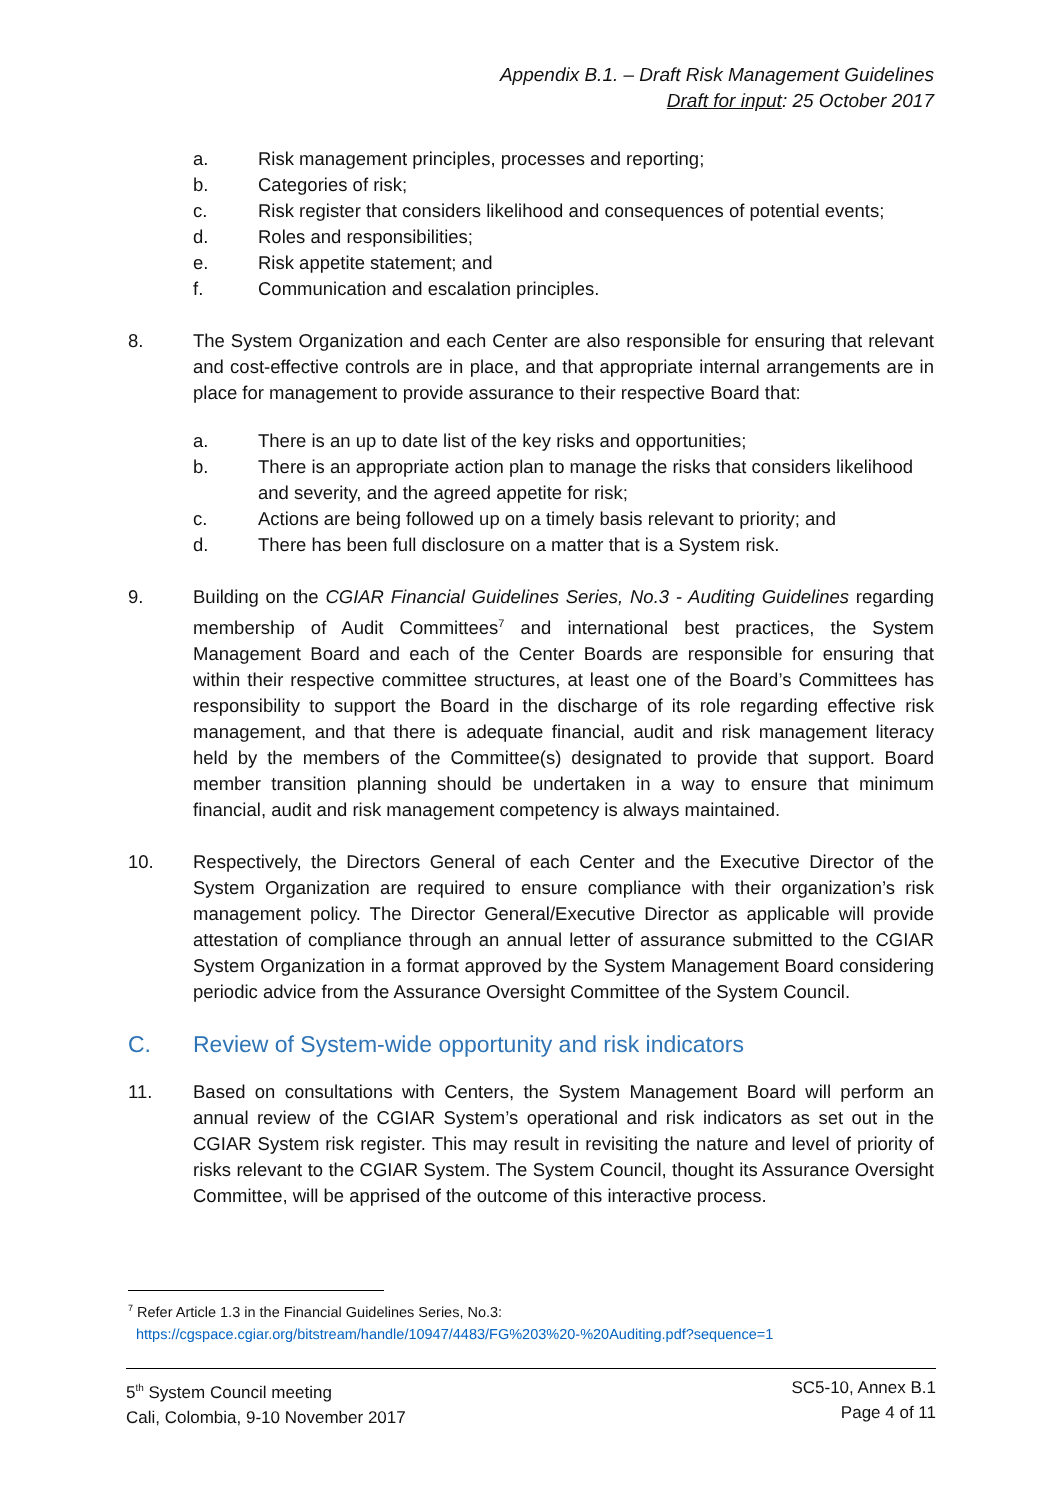Appendix B.1. – Draft Risk Management Guidelines
Draft for input: 25 October 2017
a. Risk management principles, processes and reporting;
b. Categories of risk;
c. Risk register that considers likelihood and consequences of potential events;
d. Roles and responsibilities;
e. Risk appetite statement; and
f. Communication and escalation principles.
8. The System Organization and each Center are also responsible for ensuring that relevant and cost-effective controls are in place, and that appropriate internal arrangements are in place for management to provide assurance to their respective Board that:
a. There is an up to date list of the key risks and opportunities;
b. There is an appropriate action plan to manage the risks that considers likelihood and severity, and the agreed appetite for risk;
c. Actions are being followed up on a timely basis relevant to priority; and
d. There has been full disclosure on a matter that is a System risk.
9. Building on the CGIAR Financial Guidelines Series, No.3 - Auditing Guidelines regarding membership of Audit Committees<sup>7</sup> and international best practices, the System Management Board and each of the Center Boards are responsible for ensuring that within their respective committee structures, at least one of the Board’s Committees has responsibility to support the Board in the discharge of its role regarding effective risk management, and that there is adequate financial, audit and risk management literacy held by the members of the Committee(s) designated to provide that support. Board member transition planning should be undertaken in a way to ensure that minimum financial, audit and risk management competency is always maintained.
10. Respectively, the Directors General of each Center and the Executive Director of the System Organization are required to ensure compliance with their organization’s risk management policy. The Director General/Executive Director as applicable will provide attestation of compliance through an annual letter of assurance submitted to the CGIAR System Organization in a format approved by the System Management Board considering periodic advice from the Assurance Oversight Committee of the System Council.
C. Review of System-wide opportunity and risk indicators
11. Based on consultations with Centers, the System Management Board will perform an annual review of the CGIAR System’s operational and risk indicators as set out in the CGIAR System risk register. This may result in revisiting the nature and level of priority of risks relevant to the CGIAR System. The System Council, thought its Assurance Oversight Committee, will be apprised of the outcome of this interactive process.
<sup>7</sup> Refer Article 1.3 in the Financial Guidelines Series, No.3:
https://cgspace.cgiar.org/bitstream/handle/10947/4483/FG%203%20-%20Auditing.pdf?sequence=1
5<sup>th</sup> System Council meeting
Cali, Colombia, 9-10 November 2017
SC5-10, Annex B.1
Page 4 of 11